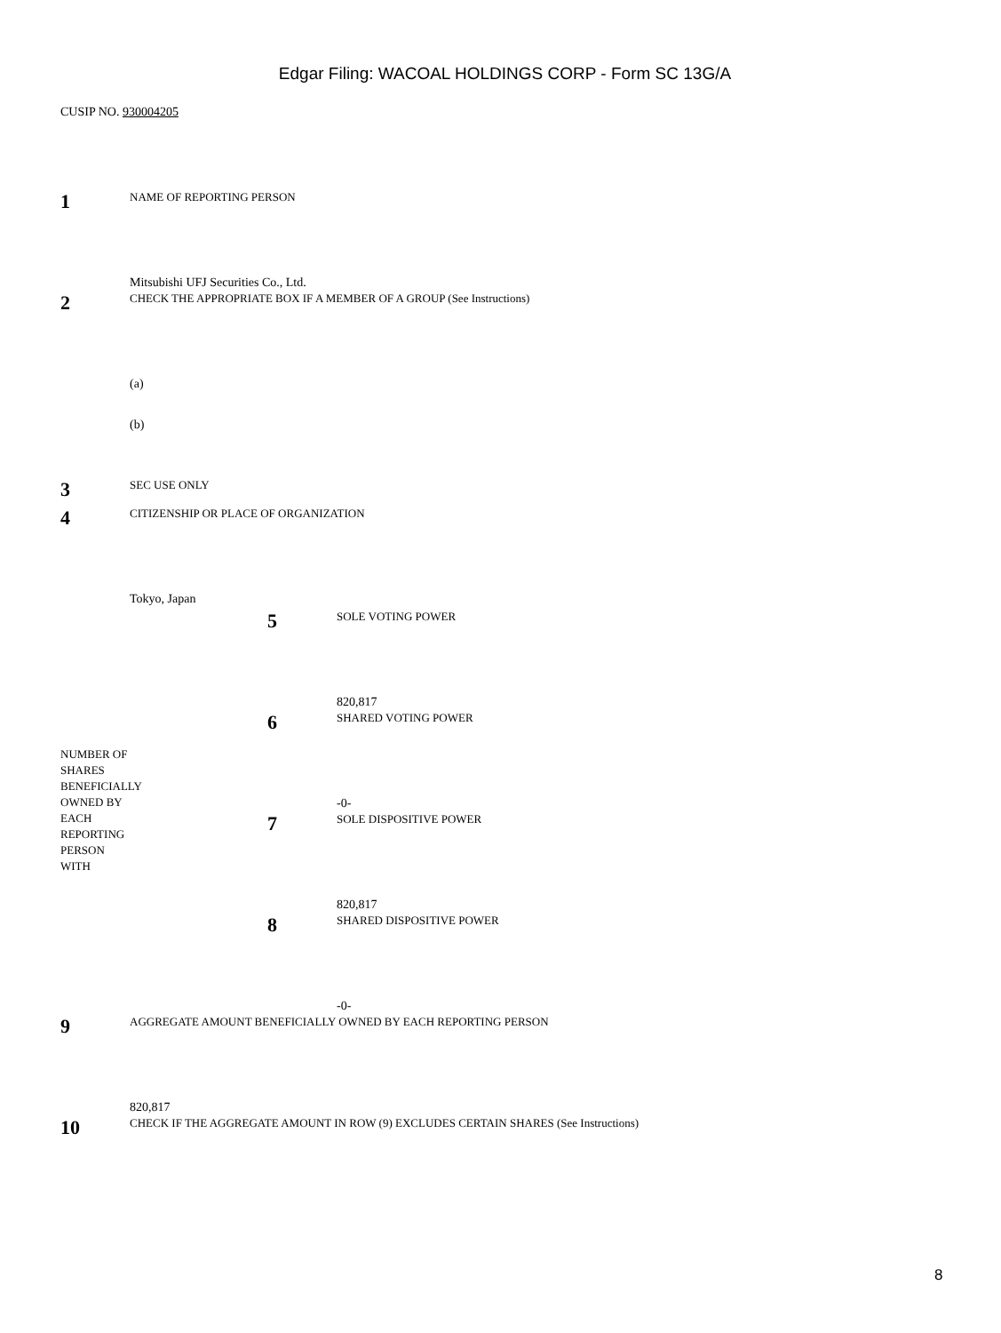Edgar Filing: WACOAL HOLDINGS CORP - Form SC 13G/A
CUSIP NO. 930004205
1 NAME OF REPORTING PERSON
Mitsubishi UFJ Securities Co., Ltd.
2 CHECK THE APPROPRIATE BOX IF A MEMBER OF A GROUP (See Instructions)
(a)
(b)
3 SEC USE ONLY
4 CITIZENSHIP OR PLACE OF ORGANIZATION
Tokyo, Japan
NUMBER OF
SHARES
BENEFICIALLY
OWNED BY
EACH
REPORTING
PERSON
WITH
5 SOLE VOTING POWER
820,817
6 SHARED VOTING POWER
-0-
7 SOLE DISPOSITIVE POWER
820,817
8 SHARED DISPOSITIVE POWER
-0-
9 AGGREGATE AMOUNT BENEFICIALLY OWNED BY EACH REPORTING PERSON
820,817
10 CHECK IF THE AGGREGATE AMOUNT IN ROW (9) EXCLUDES CERTAIN SHARES (See Instructions)
8